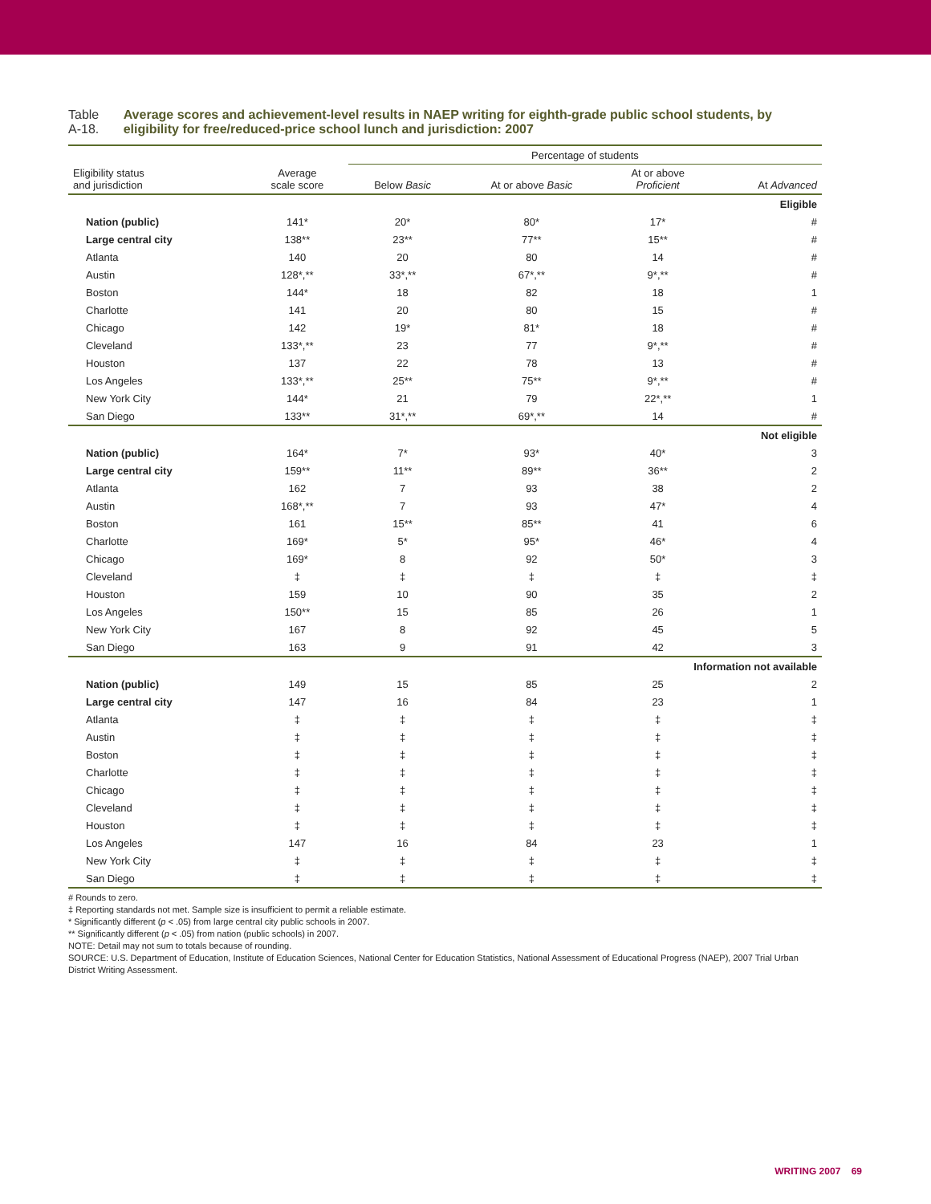Table A-18. Average scores and achievement-level results in NAEP writing for eighth-grade public school students, by eligibility for free/reduced-price school lunch and jurisdiction: 2007
| | | Percentage of students | | | |
| --- | --- | --- | --- | --- | --- |
| Eligibility status and jurisdiction | Average scale score | Below Basic | At or above Basic | At or above Proficient | At Advanced |
| Eligible | | | | | |
| Nation (public) | 141* | 20* | 80* | 17* | # |
| Large central city | 138** | 23** | 77** | 15** | # |
| Atlanta | 140 | 20 | 80 | 14 | # |
| Austin | 128*,** | 33*,** | 67*,** | 9*,** | # |
| Boston | 144* | 18 | 82 | 18 | 1 |
| Charlotte | 141 | 20 | 80 | 15 | # |
| Chicago | 142 | 19* | 81* | 18 | # |
| Cleveland | 133*,** | 23 | 77 | 9*,** | # |
| Houston | 137 | 22 | 78 | 13 | # |
| Los Angeles | 133*,** | 25** | 75** | 9*,** | # |
| New York City | 144* | 21 | 79 | 22*,** | 1 |
| San Diego | 133** | 31*,** | 69*,** | 14 | # |
| Not eligible | | | | | |
| Nation (public) | 164* | 7* | 93* | 40* | 3 |
| Large central city | 159** | 11** | 89** | 36** | 2 |
| Atlanta | 162 | 7 | 93 | 38 | 2 |
| Austin | 168*,** | 7 | 93 | 47* | 4 |
| Boston | 161 | 15** | 85** | 41 | 6 |
| Charlotte | 169* | 5* | 95* | 46* | 4 |
| Chicago | 169* | 8 | 92 | 50* | 3 |
| Cleveland | ‡ | ‡ | ‡ | ‡ | ‡ |
| Houston | 159 | 10 | 90 | 35 | 2 |
| Los Angeles | 150** | 15 | 85 | 26 | 1 |
| New York City | 167 | 8 | 92 | 45 | 5 |
| San Diego | 163 | 9 | 91 | 42 | 3 |
| Information not available | | | | | |
| Nation (public) | 149 | 15 | 85 | 25 | 2 |
| Large central city | 147 | 16 | 84 | 23 | 1 |
| Atlanta | ‡ | ‡ | ‡ | ‡ | ‡ |
| Austin | ‡ | ‡ | ‡ | ‡ | ‡ |
| Boston | ‡ | ‡ | ‡ | ‡ | ‡ |
| Charlotte | ‡ | ‡ | ‡ | ‡ | ‡ |
| Chicago | ‡ | ‡ | ‡ | ‡ | ‡ |
| Cleveland | ‡ | ‡ | ‡ | ‡ | ‡ |
| Houston | ‡ | ‡ | ‡ | ‡ | ‡ |
| Los Angeles | 147 | 16 | 84 | 23 | 1 |
| New York City | ‡ | ‡ | ‡ | ‡ | ‡ |
| San Diego | ‡ | ‡ | ‡ | ‡ | ‡ |
# Rounds to zero.
‡ Reporting standards not met. Sample size is insufficient to permit a reliable estimate.
* Significantly different (p < .05) from large central city public schools in 2007.
** Significantly different (p < .05) from nation (public schools) in 2007.
NOTE: Detail may not sum to totals because of rounding.
SOURCE: U.S. Department of Education, Institute of Education Sciences, National Center for Education Statistics, National Assessment of Educational Progress (NAEP), 2007 Trial Urban District Writing Assessment.
WRITING 2007 69